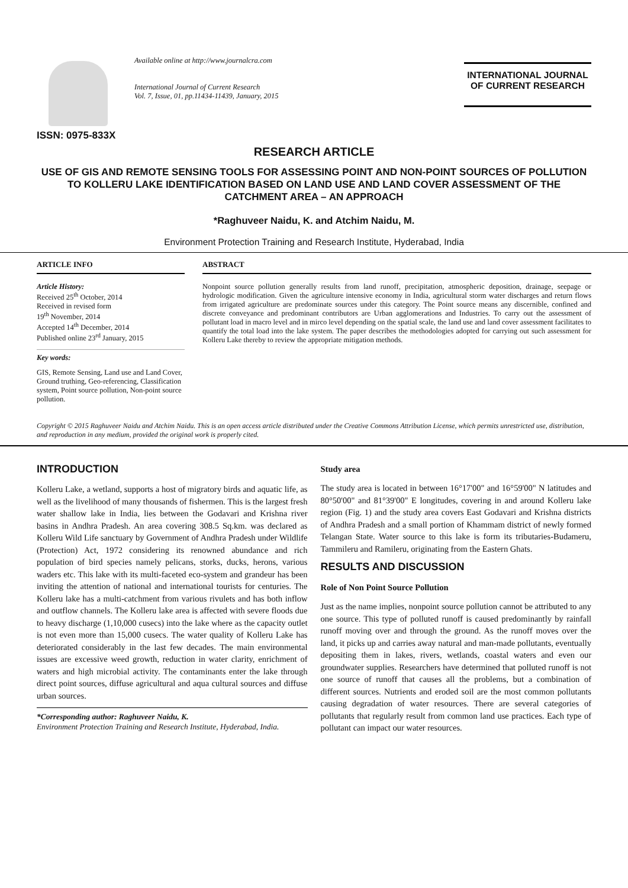ISSN: 0975-833X
Available online at http://www.journalcra.com
International Journal of Current Research
Vol. 7, Issue, 01, pp.11434-11439, January, 2015
INTERNATIONAL JOURNAL
OF CURRENT RESEARCH
RESEARCH ARTICLE
USE OF GIS AND REMOTE SENSING TOOLS FOR ASSESSING POINT AND NON-POINT SOURCES OF POLLUTION TO KOLLERU LAKE IDENTIFICATION BASED ON LAND USE AND LAND COVER ASSESSMENT OF THE CATCHMENT AREA – AN APPROACH
*Raghuveer Naidu, K. and Atchim Naidu, M.
Environment Protection Training and Research Institute, Hyderabad, India
ARTICLE INFO
Article History:
Received 25<sup>th</sup> October, 2014
Received in revised form
19<sup>th</sup> November, 2014
Accepted 14<sup>th</sup> December, 2014
Published online 23<sup>rd</sup> January, 2015
Key words:
GIS, Remote Sensing, Land use and Land Cover, Ground truthing, Geo-referencing, Classification system, Point source pollution, Non-point source pollution.
ABSTRACT
Nonpoint source pollution generally results from land runoff, precipitation, atmospheric deposition, drainage, seepage or hydrologic modification. Given the agriculture intensive economy in India, agricultural storm water discharges and return flows from irrigated agriculture are predominate sources under this category. The Point source means any discernible, confined and discrete conveyance and predominant contributors are Urban agglomerations and Industries. To carry out the assessment of pollutant load in macro level and in mirco level depending on the spatial scale, the land use and land cover assessment facilitates to quantify the total load into the lake system. The paper describes the methodologies adopted for carrying out such assessment for Kolleru Lake thereby to review the appropriate mitigation methods.
Copyright © 2015 Raghuveer Naidu and Atchim Naidu. This is an open access article distributed under the Creative Commons Attribution License, which permits unrestricted use, distribution, and reproduction in any medium, provided the original work is properly cited.
INTRODUCTION
Kolleru Lake, a wetland, supports a host of migratory birds and aquatic life, as well as the livelihood of many thousands of fishermen. This is the largest fresh water shallow lake in India, lies between the Godavari and Krishna river basins in Andhra Pradesh. An area covering 308.5 Sq.km. was declared as Kolleru Wild Life sanctuary by Government of Andhra Pradesh under Wildlife (Protection) Act, 1972 considering its renowned abundance and rich population of bird species namely pelicans, storks, ducks, herons, various waders etc. This lake with its multi-faceted eco-system and grandeur has been inviting the attention of national and international tourists for centuries. The Kolleru lake has a multi-catchment from various rivulets and has both inflow and outflow channels. The Kolleru lake area is affected with severe floods due to heavy discharge (1,10,000 cusecs) into the lake where as the capacity outlet is not even more than 15,000 cusecs. The water quality of Kolleru Lake has deteriorated considerably in the last few decades. The main environmental issues are excessive weed growth, reduction in water clarity, enrichment of waters and high microbial activity. The contaminants enter the lake through direct point sources, diffuse agricultural and aqua cultural sources and diffuse urban sources.
*Corresponding author: Raghuveer Naidu, K.
Environment Protection Training and Research Institute, Hyderabad, India.
Study area
The study area is located in between 16°17'00" and 16°59'00" N latitudes and 80°50'00" and 81°39'00" E longitudes, covering in and around Kolleru lake region (Fig. 1) and the study area covers East Godavari and Krishna districts of Andhra Pradesh and a small portion of Khammam district of newly formed Telangan State. Water source to this lake is form its tributaries-Budameru, Tammileru and Ramileru, originating from the Eastern Ghats.
RESULTS AND DISCUSSION
Role of Non Point Source Pollution
Just as the name implies, nonpoint source pollution cannot be attributed to any one source. This type of polluted runoff is caused predominantly by rainfall runoff moving over and through the ground. As the runoff moves over the land, it picks up and carries away natural and man-made pollutants, eventually depositing them in lakes, rivers, wetlands, coastal waters and even our groundwater supplies. Researchers have determined that polluted runoff is not one source of runoff that causes all the problems, but a combination of different sources. Nutrients and eroded soil are the most common pollutants causing degradation of water resources. There are several categories of pollutants that regularly result from common land use practices. Each type of pollutant can impact our water resources.